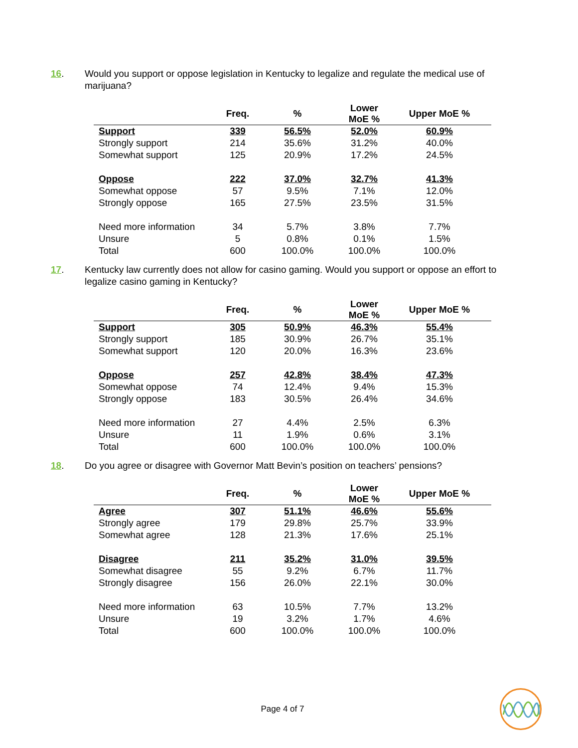16. Would you support or oppose legislation in Kentucky to legalize and regulate the medical use of marijuana?
| | Freq. | % | Lower MoE % | Upper MoE % |
| --- | --- | --- | --- | --- |
| Support | 339 | 56.5% | 52.0% | 60.9% |
| Strongly support | 214 | 35.6% | 31.2% | 40.0% |
| Somewhat support | 125 | 20.9% | 17.2% | 24.5% |
| Oppose | 222 | 37.0% | 32.7% | 41.3% |
| Somewhat oppose | 57 | 9.5% | 7.1% | 12.0% |
| Strongly oppose | 165 | 27.5% | 23.5% | 31.5% |
| Need more information | 34 | 5.7% | 3.8% | 7.7% |
| Unsure | 5 | 0.8% | 0.1% | 1.5% |
| Total | 600 | 100.0% | 100.0% | 100.0% |
17. Kentucky law currently does not allow for casino gaming. Would you support or oppose an effort to legalize casino gaming in Kentucky?
| | Freq. | % | Lower MoE % | Upper MoE % |
| --- | --- | --- | --- | --- |
| Support | 305 | 50.9% | 46.3% | 55.4% |
| Strongly support | 185 | 30.9% | 26.7% | 35.1% |
| Somewhat support | 120 | 20.0% | 16.3% | 23.6% |
| Oppose | 257 | 42.8% | 38.4% | 47.3% |
| Somewhat oppose | 74 | 12.4% | 9.4% | 15.3% |
| Strongly oppose | 183 | 30.5% | 26.4% | 34.6% |
| Need more information | 27 | 4.4% | 2.5% | 6.3% |
| Unsure | 11 | 1.9% | 0.6% | 3.1% |
| Total | 600 | 100.0% | 100.0% | 100.0% |
18. Do you agree or disagree with Governor Matt Bevin’s position on teachers’ pensions?
| | Freq. | % | Lower MoE % | Upper MoE % |
| --- | --- | --- | --- | --- |
| Agree | 307 | 51.1% | 46.6% | 55.6% |
| Strongly agree | 179 | 29.8% | 25.7% | 33.9% |
| Somewhat agree | 128 | 21.3% | 17.6% | 25.1% |
| Disagree | 211 | 35.2% | 31.0% | 39.5% |
| Somewhat disagree | 55 | 9.2% | 6.7% | 11.7% |
| Strongly disagree | 156 | 26.0% | 22.1% | 30.0% |
| Need more information | 63 | 10.5% | 7.7% | 13.2% |
| Unsure | 19 | 3.2% | 1.7% | 4.6% |
| Total | 600 | 100.0% | 100.0% | 100.0% |
Page 4 of 7